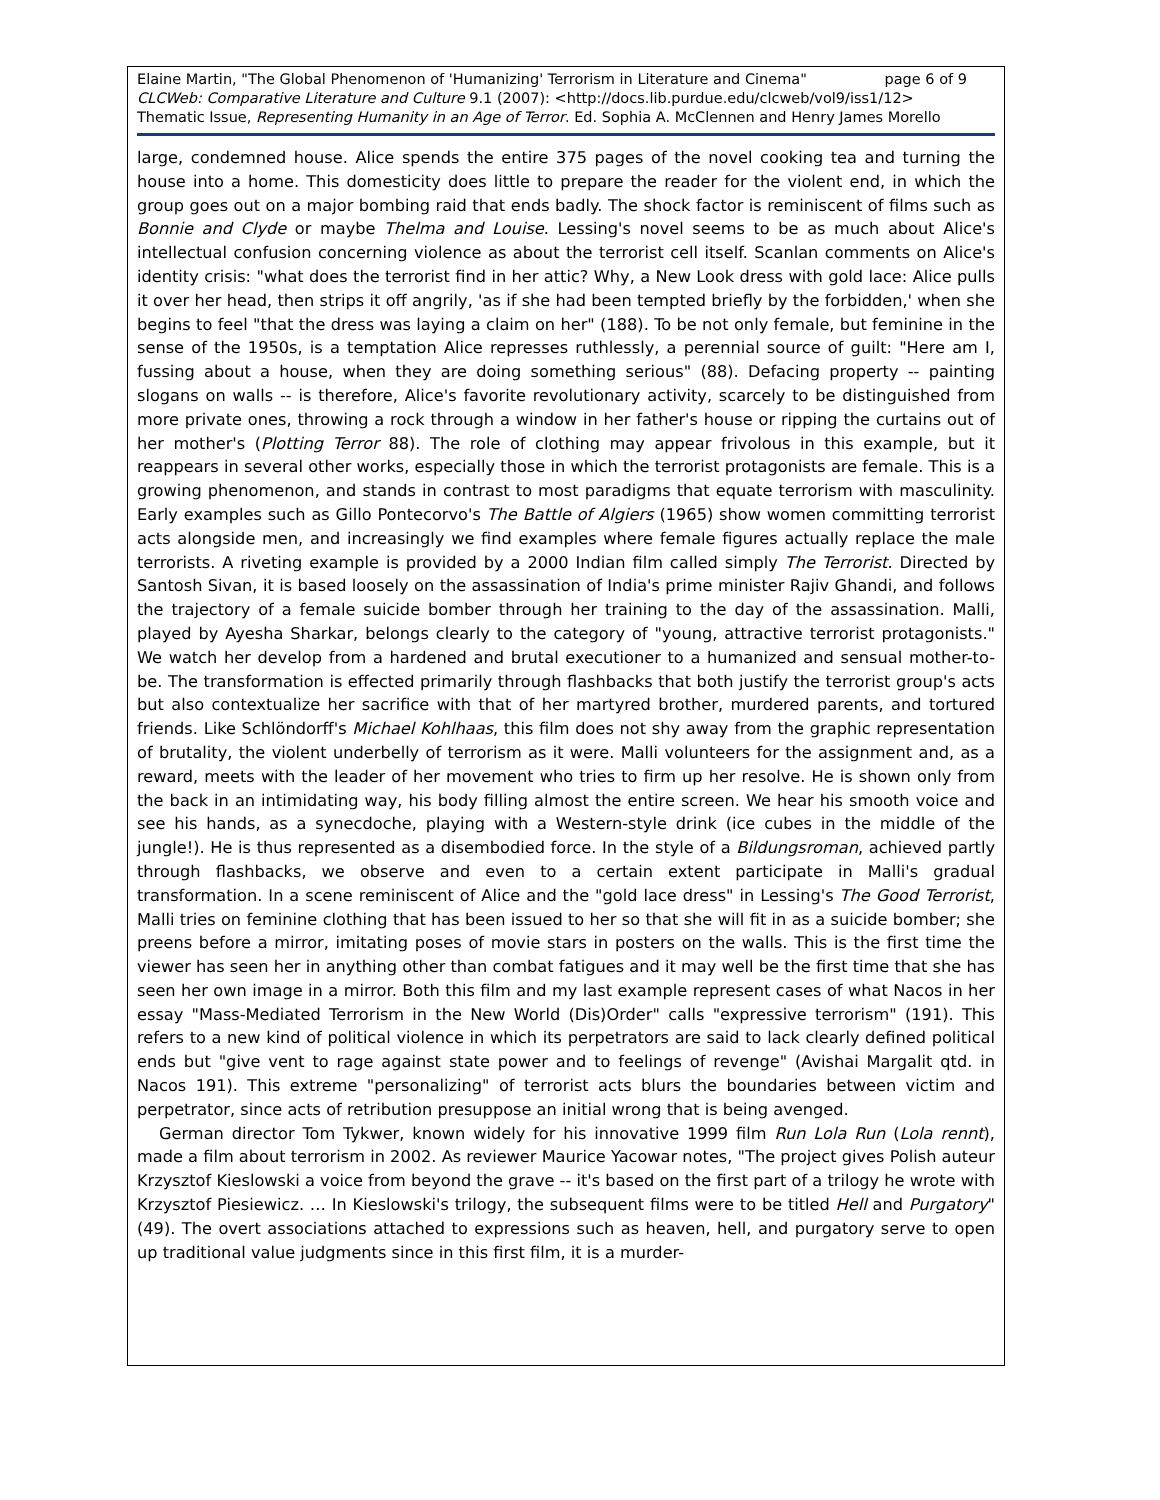page 6 of 9 Elaine Martin, "The Global Phenomenon of 'Humanizing' Terrorism in Literature and Cinema"
CLCWeb: Comparative Literature and Culture 9.1 (2007): <http://docs.lib.purdue.edu/clcweb/vol9/iss1/12>
Thematic Issue, Representing Humanity in an Age of Terror. Ed. Sophia A. McClennen and Henry James Morello
large, condemned house. Alice spends the entire 375 pages of the novel cooking tea and turning the house into a home. This domesticity does little to prepare the reader for the violent end, in which the group goes out on a major bombing raid that ends badly. The shock factor is reminiscent of films such as Bonnie and Clyde or maybe Thelma and Louise. Lessing's novel seems to be as much about Alice's intellectual confusion concerning violence as about the terrorist cell itself. Scanlan comments on Alice's identity crisis: "what does the terrorist find in her attic? Why, a New Look dress with gold lace: Alice pulls it over her head, then strips it off angrily, 'as if she had been tempted briefly by the forbidden,' when she begins to feel "that the dress was laying a claim on her" (188). To be not only female, but feminine in the sense of the 1950s, is a temptation Alice represses ruthlessly, a perennial source of guilt: "Here am I, fussing about a house, when they are doing something serious" (88). Defacing property -- painting slogans on walls -- is therefore, Alice's favorite revolutionary activity, scarcely to be distinguished from more private ones, throwing a rock through a window in her father's house or ripping the curtains out of her mother's (Plotting Terror 88). The role of clothing may appear frivolous in this example, but it reappears in several other works, especially those in which the terrorist protagonists are female. This is a growing phenomenon, and stands in contrast to most paradigms that equate terrorism with masculinity. Early examples such as Gillo Pontecorvo's The Battle of Algiers (1965) show women committing terrorist acts alongside men, and increasingly we find examples where female figures actually replace the male terrorists. A riveting example is provided by a 2000 Indian film called simply The Terrorist. Directed by Santosh Sivan, it is based loosely on the assassination of India's prime minister Rajiv Ghandi, and follows the trajectory of a female suicide bomber through her training to the day of the assassination. Malli, played by Ayesha Sharkar, belongs clearly to the category of "young, attractive terrorist protagonists." We watch her develop from a hardened and brutal executioner to a humanized and sensual mother-to-be. The transformation is effected primarily through flashbacks that both justify the terrorist group's acts but also contextualize her sacrifice with that of her martyred brother, murdered parents, and tortured friends. Like Schlöndorff's Michael Kohlhaas, this film does not shy away from the graphic representation of brutality, the violent underbelly of terrorism as it were. Malli volunteers for the assignment and, as a reward, meets with the leader of her movement who tries to firm up her resolve. He is shown only from the back in an intimidating way, his body filling almost the entire screen. We hear his smooth voice and see his hands, as a synecdoche, playing with a Western-style drink (ice cubes in the middle of the jungle!). He is thus represented as a disembodied force. In the style of a Bildungsroman, achieved partly through flashbacks, we observe and even to a certain extent participate in Malli's gradual transformation. In a scene reminiscent of Alice and the "gold lace dress" in Lessing's The Good Terrorist, Malli tries on feminine clothing that has been issued to her so that she will fit in as a suicide bomber; she preens before a mirror, imitating poses of movie stars in posters on the walls. This is the first time the viewer has seen her in anything other than combat fatigues and it may well be the first time that she has seen her own image in a mirror. Both this film and my last example represent cases of what Nacos in her essay "Mass-Mediated Terrorism in the New World (Dis)Order" calls "expressive terrorism" (191). This refers to a new kind of political violence in which its perpetrators are said to lack clearly defined political ends but "give vent to rage against state power and to feelings of revenge" (Avishai Margalit qtd. in Nacos 191). This extreme "personalizing" of terrorist acts blurs the boundaries between victim and perpetrator, since acts of retribution presuppose an initial wrong that is being avenged.
German director Tom Tykwer, known widely for his innovative 1999 film Run Lola Run (Lola rennt), made a film about terrorism in 2002. As reviewer Maurice Yacowar notes, "The project gives Polish auteur Krzysztof Kieslowski a voice from beyond the grave -- it's based on the first part of a trilogy he wrote with Krzysztof Piesiewicz. … In Kieslowski's trilogy, the subsequent films were to be titled Hell and Purgatory" (49). The overt associations attached to expressions such as heaven, hell, and purgatory serve to open up traditional value judgments since in this first film, it is a murder-